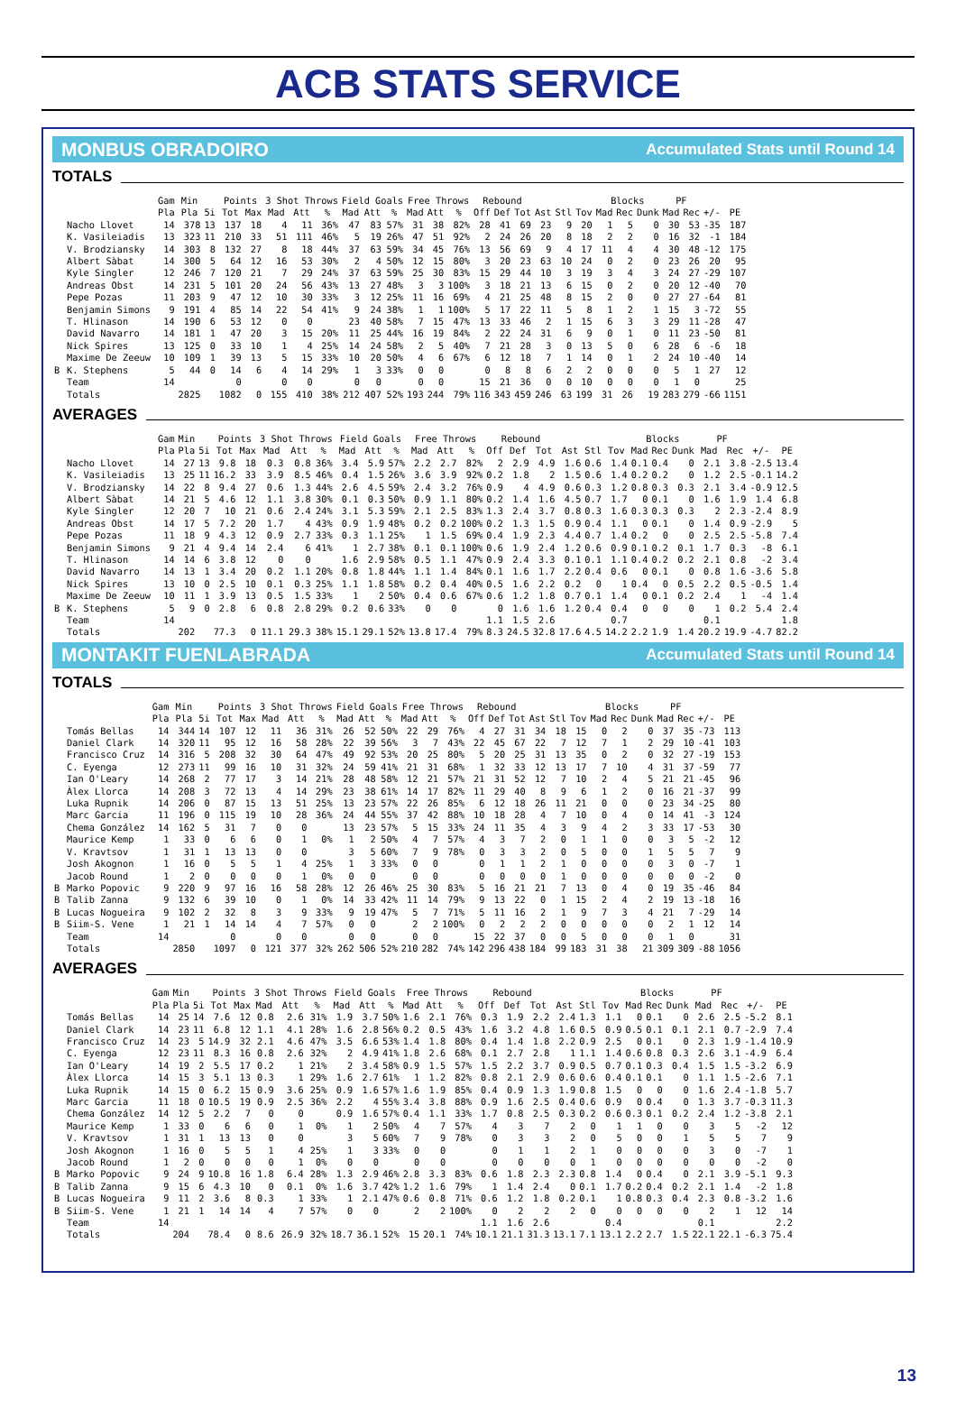ACB STATS SERVICE
MONBUS OBRADOIRO Accumulated Stats until Round 14
TOTALS
| | | Gam | Min | | Points | | 3 Shot Throws | | | Field Goals | | | Free Throws | | | Rebound | | | | | | Blocks | | | PF | | | |
| --- | --- | --- | --- | --- | --- | --- | --- | --- | --- | --- | --- | --- | --- | --- | --- | --- | --- | --- | --- | --- | --- | --- | --- | --- | --- | --- | --- | --- |
| | | Pla | Pla | 5i | Tot | Max | Mad | Att | % | Mad | Att | % | Mad | Att | % | Off | Def | Tot | Ast | Stl | Tov | Mad | Rec | Dunk | Mad | Rec | +/- | PE |
| | Nacho Llovet | 14 | 378 | 13 | 137 | 18 | 4 | 11 | 36% | 47 | 83 | 57% | 31 | 38 | 82% | 28 | 41 | 69 | 23 | 9 | 20 | 1 | 5 | 0 | 30 | 53 | -35 | 187 |
| | K. Vasileiadis | 13 | 323 | 11 | 210 | 33 | 51 | 111 | 46% | 5 | 19 | 26% | 47 | 51 | 92% | 2 | 24 | 26 | 20 | 8 | 18 | 2 | 2 | 0 | 16 | 32 | -1 | 184 |
| | V. Brodziansky | 14 | 303 | 8 | 132 | 27 | 8 | 18 | 44% | 37 | 63 | 59% | 34 | 45 | 76% | 13 | 56 | 69 | 9 | 4 | 17 | 11 | 4 | 4 | 30 | 48 | -12 | 175 |
| | Albert Sàbat | 14 | 300 | 5 | 64 | 12 | 16 | 53 | 30% | 2 | 4 | 50% | 12 | 15 | 80% | 3 | 20 | 23 | 63 | 10 | 24 | 0 | 2 | 0 | 23 | 26 | 20 | 95 |
| | Kyle Singler | 12 | 246 | 7 | 120 | 21 | 7 | 29 | 24% | 37 | 63 | 59% | 25 | 30 | 83% | 15 | 29 | 44 | 10 | 3 | 19 | 3 | 4 | 3 | 24 | 27 | -29 | 107 |
| | Andreas Obst | 14 | 231 | 5 | 101 | 20 | 24 | 56 | 43% | 13 | 27 | 48% | 3 | 3 | 100% | 3 | 18 | 21 | 13 | 6 | 15 | 0 | 2 | 0 | 20 | 12 | -40 | 70 |
| | Pepe Pozas | 11 | 203 | 9 | 47 | 12 | 10 | 30 | 33% | 3 | 12 | 25% | 11 | 16 | 69% | 4 | 21 | 25 | 48 | 8 | 15 | 2 | 0 | 0 | 27 | 27 | -64 | 81 |
| | Benjamin Simons | 9 | 191 | 4 | 85 | 14 | 22 | 54 | 41% | 9 | 24 | 38% | 1 | 1 | 100% | 5 | 17 | 22 | 11 | 5 | 8 | 1 | 2 | 1 | 15 | 3 | -72 | 55 |
| | T. Hlinason | 14 | 190 | 6 | 53 | 12 | 0 | 0 | | 23 | 40 | 58% | 7 | 15 | 47% | 13 | 33 | 46 | 2 | 1 | 15 | 6 | 3 | 3 | 29 | 11 | -28 | 47 |
| | David Navarro | 14 | 181 | 1 | 47 | 20 | 3 | 15 | 20% | 11 | 25 | 44% | 16 | 19 | 84% | 2 | 22 | 24 | 31 | 6 | 9 | 0 | 1 | 0 | 11 | 23 | -50 | 81 |
| | Nick Spires | 13 | 125 | 0 | 33 | 10 | 1 | 4 | 25% | 14 | 24 | 58% | 2 | 5 | 40% | 7 | 21 | 28 | 3 | 0 | 13 | 5 | 0 | 6 | 28 | 6 | -6 | 18 |
| | Maxime De Zeeuw | 10 | 109 | 1 | 39 | 13 | 5 | 15 | 33% | 10 | 20 | 50% | 4 | 6 | 67% | 6 | 12 | 18 | 7 | 1 | 14 | 0 | 1 | 2 | 24 | 10 | -40 | 14 |
| B | K. Stephens | 5 | 44 | 0 | 14 | 6 | 4 | 14 | 29% | 1 | 3 | 33% | 0 | 0 | | 0 | 8 | 8 | 6 | 2 | 2 | 0 | 0 | 0 | 5 | 1 | 27 | 12 |
| | Team | 14 | | | 0 | | 0 | 0 | | 0 | 0 | | 0 | 0 | | 15 | 21 | 36 | 0 | 0 | 10 | 0 | 0 | 0 | 1 | 0 | | 25 |
| | Totals | | 2825 | | 1082 | 0 | 155 | 410 | 38% | 212 | 407 | 52% | 193 | 244 | 79% | 116 | 343 | 459 | 246 | 63 | 199 | 31 | 26 | 19 | 283 | 279 | -66 | 1151 |
AVERAGES
| | | Gam | Min | | Points | | 3 Shot Throws | | | Field Goals | | | Free Throws | | | Rebound | | | | | | Blocks | | | PF | | | |
| --- | --- | --- | --- | --- | --- | --- | --- | --- | --- | --- | --- | --- | --- | --- | --- | --- | --- | --- | --- | --- | --- | --- | --- | --- | --- | --- | --- | --- |
| | | Pla | Pla | 5i | Tot | Max | Mad | Att | % | Mad | Att | % | Mad | Att | % | Off | Def | Tot | Ast | Stl | Tov | Mad | Rec | Dunk | Mad | Rec | +/- | PE |
| | Nacho Llovet | 14 | 27 | 13 | 9.8 | 18 | 0.3 | 0.8 | 36% | 3.4 | 5.9 | 57% | 2.2 | 2.7 | 82% | 2 | 2.9 | 4.9 | 1.6 | 0.6 | 1.4 | 0.1 | 0.4 | 0 | 2.1 | 3.8 | -2.5 | 13.4 |
| | K. Vasileiadis | 13 | 25 | 11 | 16.2 | 33 | 3.9 | 8.5 | 46% | 0.4 | 1.5 | 26% | 3.6 | 3.9 | 92% | 0.2 | 1.8 | 2 | 1.5 | 0.6 | 1.4 | 0.2 | 0.2 | 0 | 1.2 | 2.5 | -0.1 | 14.2 |
| | V. Brodziansky | 14 | 22 | 8 | 9.4 | 27 | 0.6 | 1.3 | 44% | 2.6 | 4.5 | 59% | 2.4 | 3.2 | 76% | 0.9 | 4 | 4.9 | 0.6 | 0.3 | 1.2 | 0.8 | 0.3 | 0.3 | 2.1 | 3.4 | -0.9 | 12.5 |
| | Albert Sàbat | 14 | 21 | 5 | 4.6 | 12 | 1.1 | 3.8 | 30% | 0.1 | 0.3 | 50% | 0.9 | 1.1 | 80% | 0.2 | 1.4 | 1.6 | 4.5 | 0.7 | 1.7 | 0 | 0.1 | 0 | 1.6 | 1.9 | 1.4 | 6.8 |
| | Kyle Singler | 12 | 20 | 7 | 10 | 21 | 0.6 | 2.4 | 24% | 3.1 | 5.3 | 59% | 2.1 | 2.5 | 83% | 1.3 | 2.4 | 3.7 | 0.8 | 0.3 | 1.6 | 0.3 | 0.3 | 0.3 | 2 | 2.3 | -2.4 | 8.9 |
| | Andreas Obst | 14 | 17 | 5 | 7.2 | 20 | 1.7 | 4 | 43% | 0.9 | 1.9 | 48% | 0.2 | 0.2 | 100% | 0.2 | 1.3 | 1.5 | 0.9 | 0.4 | 1.1 | 0 | 0.1 | 0 | 1.4 | 0.9 | -2.9 | 5 |
| | Pepe Pozas | 11 | 18 | 9 | 4.3 | 12 | 0.9 | 2.7 | 33% | 0.3 | 1.1 | 25% | 1 | 1.5 | 69% | 0.4 | 1.9 | 2.3 | 4.4 | 0.7 | 1.4 | 0.2 | 0 | 0 | 2.5 | 2.5 | -5.8 | 7.4 |
| | Benjamin Simons | 9 | 21 | 4 | 9.4 | 14 | 2.4 | 6 | 41% | 1 | 2.7 | 38% | 0.1 | 0.1 | 100% | 0.6 | 1.9 | 2.4 | 1.2 | 0.6 | 0.9 | 0.1 | 0.2 | 0.1 | 1.7 | 0.3 | -8 | 6.1 |
| | T. Hlinason | 14 | 14 | 6 | 3.8 | 12 | 0 | 0 | | 1.6 | 2.9 | 58% | 0.5 | 1.1 | 47% | 0.9 | 2.4 | 3.3 | 0.1 | 0.1 | 1.1 | 0.4 | 0.2 | 0.2 | 2.1 | 0.8 | -2 | 3.4 |
| | David Navarro | 14 | 13 | 1 | 3.4 | 20 | 0.2 | 1.1 | 20% | 0.8 | 1.8 | 44% | 1.1 | 1.4 | 84% | 0.1 | 1.6 | 1.7 | 2.2 | 0.4 | 0.6 | 0 | 0.1 | 0 | 0.8 | 1.6 | -3.6 | 5.8 |
| | Nick Spires | 13 | 10 | 0 | 2.5 | 10 | 0.1 | 0.3 | 25% | 1.1 | 1.8 | 58% | 0.2 | 0.4 | 40% | 0.5 | 1.6 | 2.2 | 0.2 | 0 | 1 | 0.4 | 0 | 0.5 | 2.2 | 0.5 | -0.5 | 1.4 |
| | Maxime De Zeeuw | 10 | 11 | 1 | 3.9 | 13 | 0.5 | 1.5 | 33% | 1 | 2 | 50% | 0.4 | 0.6 | 67% | 0.6 | 1.2 | 1.8 | 0.7 | 0.1 | 1.4 | 0 | 0.1 | 0.2 | 2.4 | 1 | -4 | 1.4 |
| B | K. Stephens | 5 | 9 | 0 | 2.8 | 6 | 0.8 | 2.8 | 29% | 0.2 | 0.6 | 33% | 0 | 0 | | 0 | 1.6 | 1.6 | 1.2 | 0.4 | 0.4 | 0 | 0 | 0 | 1 | 0.2 | 5.4 | 2.4 |
| | Team | 14 | | | | | | | | | | | | | | 1.1 | 1.5 | 2.6 | | | 0.7 | | | | 0.1 | | | 1.8 |
| | Totals | | 202 | | 77.3 | 0 | 11.1 | 29.3 | 38% | 15.1 | 29.1 | 52% | 13.8 | 17.4 | 79% | 8.3 | 24.5 | 32.8 | 17.6 | 4.5 | 14.2 | 2.2 | 1.9 | 1.4 | 20.2 | 19.9 | -4.7 | 82.2 |
MONTAKIT FUENLABRADA Accumulated Stats until Round 14
TOTALS
| | | Gam | Min | | Points | | 3 Shot Throws | | | Field Goals | | | Free Throws | | | Rebound | | | | | | Blocks | | | PF | | | |
| --- | --- | --- | --- | --- | --- | --- | --- | --- | --- | --- | --- | --- | --- | --- | --- | --- | --- | --- | --- | --- | --- | --- | --- | --- | --- | --- | --- | --- |
| | | Pla | Pla | 5i | Tot | Max | Mad | Att | % | Mad | Att | % | Mad | Att | % | Off | Def | Tot | Ast | Stl | Tov | Mad | Rec | Dunk | Mad | Rec | +/- | PE |
| | Tomás Bellas | 14 | 344 | 14 | 107 | 12 | 11 | 36 | 31% | 26 | 52 | 50% | 22 | 29 | 76% | 4 | 27 | 31 | 34 | 18 | 15 | 0 | 2 | 0 | 37 | 35 | -73 | 113 |
| | Daniel Clark | 14 | 320 | 11 | 95 | 12 | 16 | 58 | 28% | 22 | 39 | 56% | 3 | 7 | 43% | 22 | 45 | 67 | 22 | 7 | 12 | 7 | 1 | 2 | 29 | 10 | -41 | 103 |
| | Francisco Cruz | 14 | 316 | 5 | 208 | 32 | 30 | 64 | 47% | 49 | 92 | 53% | 20 | 25 | 80% | 5 | 20 | 25 | 31 | 13 | 35 | 0 | 2 | 0 | 32 | 27 | -19 | 153 |
| | C. Eyenga | 12 | 273 | 11 | 99 | 16 | 10 | 31 | 32% | 24 | 59 | 41% | 21 | 31 | 68% | 1 | 32 | 33 | 12 | 13 | 17 | 7 | 10 | 4 | 31 | 37 | -59 | 77 |
| | Ian O'Leary | 14 | 268 | 2 | 77 | 17 | 3 | 14 | 21% | 28 | 48 | 58% | 12 | 21 | 57% | 21 | 31 | 52 | 12 | 7 | 10 | 2 | 4 | 5 | 21 | 21 | -45 | 96 |
| | Àlex Llorca | 14 | 208 | 3 | 72 | 13 | 4 | 14 | 29% | 23 | 38 | 61% | 14 | 17 | 82% | 11 | 29 | 40 | 8 | 9 | 6 | 1 | 2 | 0 | 16 | 21 | -37 | 99 |
| | Luka Rupnik | 14 | 206 | 0 | 87 | 15 | 13 | 51 | 25% | 13 | 23 | 57% | 22 | 26 | 85% | 6 | 12 | 18 | 26 | 11 | 21 | 0 | 0 | 0 | 23 | 34 | -25 | 80 |
| | Marc Garcia | 11 | 196 | 0 | 115 | 19 | 10 | 28 | 36% | 24 | 44 | 55% | 37 | 42 | 88% | 10 | 18 | 28 | 4 | 7 | 10 | 0 | 4 | 0 | 14 | 41 | -3 | 124 |
| | Chema González | 14 | 162 | 5 | 31 | 7 | 0 | 0 | | 13 | 23 | 57% | 5 | 15 | 33% | 24 | 11 | 35 | 4 | 3 | 9 | 4 | 2 | 3 | 33 | 17 | -53 | 30 |
| | Maurice Kemp | 1 | 33 | 0 | 6 | 6 | 0 | 1 | 0% | 1 | 2 | 50% | 4 | 7 | 57% | 4 | 3 | 7 | 2 | 0 | 1 | 1 | 0 | 0 | 3 | 5 | -2 | 12 |
| | V. Kravtsov | 1 | 31 | 1 | 13 | 13 | 0 | 0 | | 3 | 5 | 60% | 7 | 9 | 78% | 0 | 3 | 3 | 2 | 0 | 5 | 0 | 0 | 1 | 5 | 5 | 7 | 9 |
| | Josh Akognon | 1 | 16 | 0 | 5 | 5 | 1 | 4 | 25% | 1 | 3 | 33% | 0 | 0 | | 0 | 1 | 1 | 2 | 1 | 0 | 0 | 0 | 0 | 3 | 0 | -7 | 1 |
| | Jacob Round | 1 | 2 | 0 | 0 | 0 | 0 | 1 | 0% | 0 | 0 | | 0 | 0 | | 0 | 0 | 0 | 0 | 1 | 0 | 0 | 0 | 0 | 0 | 0 | -2 | 0 |
| B | Marko Popovic | 9 | 220 | 9 | 97 | 16 | 16 | 58 | 28% | 12 | 26 | 46% | 25 | 30 | 83% | 5 | 16 | 21 | 21 | 7 | 13 | 0 | 4 | 0 | 19 | 35 | -46 | 84 |
| B | Talib Zanna | 9 | 132 | 6 | 39 | 10 | 0 | 1 | 0% | 14 | 33 | 42% | 11 | 14 | 79% | 9 | 13 | 22 | 0 | 1 | 15 | 2 | 4 | 2 | 19 | 13 | -18 | 16 |
| B | Lucas Nogueira | 9 | 102 | 2 | 32 | 8 | 3 | 9 | 33% | 9 | 19 | 47% | 5 | 7 | 71% | 5 | 11 | 16 | 2 | 1 | 9 | 7 | 3 | 4 | 21 | 7 | -29 | 14 |
| B | Siim-S. Vene | 1 | 21 | 1 | 14 | 14 | 4 | 7 | 57% | 0 | 0 | | 2 | 2 | 100% | 0 | 2 | 2 | 2 | 0 | 0 | 0 | 0 | 0 | 2 | 1 | 12 | 14 |
| | Team | 14 | | | 0 | | 0 | 0 | | 0 | 0 | | 0 | 0 | | 15 | 22 | 37 | 0 | 0 | 5 | 0 | 0 | 0 | 1 | 0 | | 31 |
| | Totals | | 2850 | | 1097 | 0 | 121 | 377 | 32% | 262 | 506 | 52% | 210 | 282 | 74% | 142 | 296 | 438 | 184 | 99 | 183 | 31 | 38 | 21 | 309 | 309 | -88 | 1056 |
AVERAGES
| | | Gam | Min | | Points | | 3 Shot Throws | | | Field Goals | | | Free Throws | | | Rebound | | | | | | Blocks | | | PF | | | |
| --- | --- | --- | --- | --- | --- | --- | --- | --- | --- | --- | --- | --- | --- | --- | --- | --- | --- | --- | --- | --- | --- | --- | --- | --- | --- | --- | --- | --- |
| | | Pla | Pla | 5i | Tot | Max | Mad | Att | % | Mad | Att | % | Mad | Att | % | Off | Def | Tot | Ast | Stl | Tov | Mad | Rec | Dunk | Mad | Rec | +/- | PE |
| | Tomás Bellas | 14 | 25 | 14 | 7.6 | 12 | 0.8 | 2.6 | 31% | 1.9 | 3.7 | 50% | 1.6 | 2.1 | 76% | 0.3 | 1.9 | 2.2 | 2.4 | 1.3 | 1.1 | 0 | 0.1 | 0 | 2.6 | 2.5 | -5.2 | 8.1 |
| | Daniel Clark | 14 | 23 | 11 | 6.8 | 12 | 1.1 | 4.1 | 28% | 1.6 | 2.8 | 56% | 0.2 | 0.5 | 43% | 1.6 | 3.2 | 4.8 | 1.6 | 0.5 | 0.9 | 0.5 | 0.1 | 0.1 | 2.1 | 0.7 | -2.9 | 7.4 |
| | Francisco Cruz | 14 | 23 | 5 | 14.9 | 32 | 2.1 | 4.6 | 47% | 3.5 | 6.6 | 53% | 1.4 | 1.8 | 80% | 0.4 | 1.4 | 1.8 | 2.2 | 0.9 | 2.5 | 0 | 0.1 | 0 | 2.3 | 1.9 | -1.4 | 10.9 |
| | C. Eyenga | 12 | 23 | 11 | 8.3 | 16 | 0.8 | 2.6 | 32% | 2 | 4.9 | 41% | 1.8 | 2.6 | 68% | 0.1 | 2.7 | 2.8 | 1 | 1.1 | 1.4 | 0.6 | 0.8 | 0.3 | 2.6 | 3.1 | -4.9 | 6.4 |
| | Ian O'Leary | 14 | 19 | 2 | 5.5 | 17 | 0.2 | 1 | 21% | 2 | 3.4 | 58% | 0.9 | 1.5 | 57% | 1.5 | 2.2 | 3.7 | 0.9 | 0.5 | 0.7 | 0.1 | 0.3 | 0.4 | 1.5 | 1.5 | -3.2 | 6.9 |
| | Àlex Llorca | 14 | 15 | 3 | 5.1 | 13 | 0.3 | 1 | 29% | 1.6 | 2.7 | 61% | 1 | 1.2 | 82% | 0.8 | 2.1 | 2.9 | 0.6 | 0.6 | 0.4 | 0.1 | 0.1 | 0 | 1.1 | 1.5 | -2.6 | 7.1 |
| | Luka Rupnik | 14 | 15 | 0 | 6.2 | 15 | 0.9 | 3.6 | 25% | 0.9 | 1.6 | 57% | 1.6 | 1.9 | 85% | 0.4 | 0.9 | 1.3 | 1.9 | 0.8 | 1.5 | 0 | 0 | 0 | 1.6 | 2.4 | -1.8 | 5.7 |
| | Marc Garcia | 11 | 18 | 0 | 10.5 | 19 | 0.9 | 2.5 | 36% | 2.2 | 4 | 55% | 3.4 | 3.8 | 88% | 0.9 | 1.6 | 2.5 | 0.4 | 0.6 | 0.9 | 0 | 0.4 | 0 | 1.3 | 3.7 | -0.3 | 11.3 |
| | Chema González | 14 | 12 | 5 | 2.2 | 7 | 0 | 0 | | 0.9 | 1.6 | 57% | 0.4 | 1.1 | 33% | 1.7 | 0.8 | 2.5 | 0.3 | 0.2 | 0.6 | 0.3 | 0.1 | 0.2 | 2.4 | 1.2 | -3.8 | 2.1 |
| | Maurice Kemp | 1 | 33 | 0 | 6 | 6 | 0 | 1 | 0% | 1 | 2 | 50% | 4 | 7 | 57% | 4 | 3 | 7 | 2 | 0 | 1 | 1 | 0 | 0 | 3 | 5 | -2 | 12 |
| | V. Kravtsov | 1 | 31 | 1 | 13 | 13 | 0 | 0 | | 3 | 5 | 60% | 7 | 9 | 78% | 0 | 3 | 3 | 2 | 0 | 5 | 0 | 0 | 1 | 5 | 5 | 7 | 9 |
| | Josh Akognon | 1 | 16 | 0 | 5 | 5 | 1 | 4 | 25% | 1 | 3 | 33% | 0 | 0 | | 0 | 1 | 1 | 2 | 1 | 0 | 0 | 0 | 0 | 3 | 0 | -7 | 1 |
| | Jacob Round | 1 | 2 | 0 | 0 | 0 | 0 | 1 | 0% | 0 | 0 | | 0 | 0 | | 0 | 0 | 0 | 0 | 1 | 0 | 0 | 0 | 0 | 0 | 0 | -2 | 0 |
| B | Marko Popovic | 9 | 24 | 9 | 10.8 | 16 | 1.8 | 6.4 | 28% | 1.3 | 2.9 | 46% | 2.8 | 3.3 | 83% | 0.6 | 1.8 | 2.3 | 2.3 | 0.8 | 1.4 | 0 | 0.4 | 0 | 2.1 | 3.9 | -5.1 | 9.3 |
| B | Talib Zanna | 9 | 15 | 6 | 4.3 | 10 | 0 | 0.1 | 0% | 1.6 | 3.7 | 42% | 1.2 | 1.6 | 79% | 1 | 1.4 | 2.4 | 0 | 0.1 | 1.7 | 0.2 | 0.4 | 0.2 | 2.1 | 1.4 | -2 | 1.8 |
| B | Lucas Nogueira | 9 | 11 | 2 | 3.6 | 8 | 0.3 | 1 | 33% | 1 | 2.1 | 47% | 0.6 | 0.8 | 71% | 0.6 | 1.2 | 1.8 | 0.2 | 0.1 | 1 | 0.8 | 0.3 | 0.4 | 2.3 | 0.8 | -3.2 | 1.6 |
| B | Siim-S. Vene | 1 | 21 | 1 | 14 | 14 | 4 | 7 | 57% | 0 | 0 | | 2 | 2 | 100% | 0 | 2 | 2 | 2 | 0 | 0 | 0 | 0 | 0 | 2 | 1 | 12 | 14 |
| | Team | 14 | | | | | | | | | | | | | | 1.1 | 1.6 | 2.6 | | | 0.4 | | | | 0.1 | | | 2.2 |
| | Totals | | 204 | | 78.4 | 0 | 8.6 | 26.9 | 32% | 18.7 | 36.1 | 52% | 15 | 20.1 | 74% | 10.1 | 21.1 | 31.3 | 13.1 | 7.1 | 13.1 | 2.2 | 2.7 | 1.5 | 22.1 | 22.1 | -6.3 | 75.4 |
13